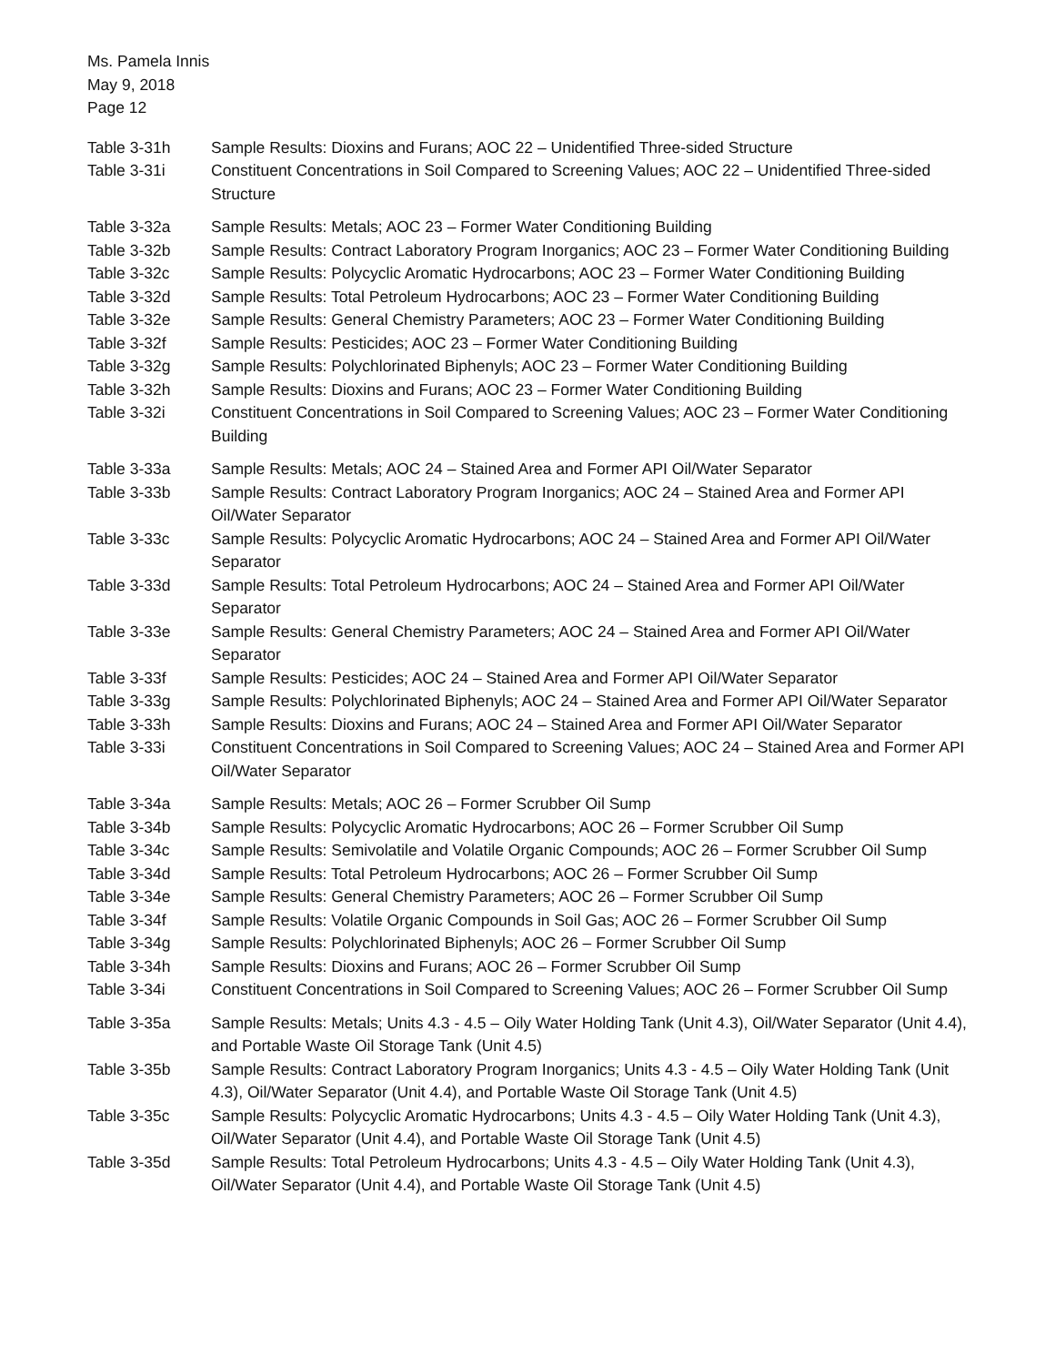Ms. Pamela Innis
May 9, 2018
Page 12
Table 3-31h Sample Results: Dioxins and Furans; AOC 22 – Unidentified Three-sided Structure
Table 3-31i Constituent Concentrations in Soil Compared to Screening Values; AOC 22 – Unidentified Three-sided Structure
Table 3-32a Sample Results: Metals; AOC 23 – Former Water Conditioning Building
Table 3-32b Sample Results: Contract Laboratory Program Inorganics; AOC 23 – Former Water Conditioning Building
Table 3-32c Sample Results: Polycyclic Aromatic Hydrocarbons; AOC 23 – Former Water Conditioning Building
Table 3-32d Sample Results: Total Petroleum Hydrocarbons; AOC 23 – Former Water Conditioning Building
Table 3-32e Sample Results: General Chemistry Parameters; AOC 23 – Former Water Conditioning Building
Table 3-32f Sample Results: Pesticides; AOC 23 – Former Water Conditioning Building
Table 3-32g Sample Results: Polychlorinated Biphenyls; AOC 23 – Former Water Conditioning Building
Table 3-32h Sample Results: Dioxins and Furans; AOC 23 – Former Water Conditioning Building
Table 3-32i Constituent Concentrations in Soil Compared to Screening Values; AOC 23 – Former Water Conditioning Building
Table 3-33a Sample Results: Metals; AOC 24 – Stained Area and Former API Oil/Water Separator
Table 3-33b Sample Results: Contract Laboratory Program Inorganics; AOC 24 – Stained Area and Former API Oil/Water Separator
Table 3-33c Sample Results: Polycyclic Aromatic Hydrocarbons; AOC 24 – Stained Area and Former API Oil/Water Separator
Table 3-33d Sample Results: Total Petroleum Hydrocarbons; AOC 24 – Stained Area and Former API Oil/Water Separator
Table 3-33e Sample Results: General Chemistry Parameters; AOC 24 – Stained Area and Former API Oil/Water Separator
Table 3-33f Sample Results: Pesticides; AOC 24 – Stained Area and Former API Oil/Water Separator
Table 3-33g Sample Results: Polychlorinated Biphenyls; AOC 24 – Stained Area and Former API Oil/Water Separator
Table 3-33h Sample Results: Dioxins and Furans; AOC 24 – Stained Area and Former API Oil/Water Separator
Table 3-33i Constituent Concentrations in Soil Compared to Screening Values; AOC 24 – Stained Area and Former API Oil/Water Separator
Table 3-34a Sample Results: Metals; AOC 26 – Former Scrubber Oil Sump
Table 3-34b Sample Results: Polycyclic Aromatic Hydrocarbons; AOC 26 – Former Scrubber Oil Sump
Table 3-34c Sample Results: Semivolatile and Volatile Organic Compounds; AOC 26 – Former Scrubber Oil Sump
Table 3-34d Sample Results: Total Petroleum Hydrocarbons; AOC 26 – Former Scrubber Oil Sump
Table 3-34e Sample Results: General Chemistry Parameters; AOC 26 – Former Scrubber Oil Sump
Table 3-34f Sample Results: Volatile Organic Compounds in Soil Gas; AOC 26 – Former Scrubber Oil Sump
Table 3-34g Sample Results: Polychlorinated Biphenyls; AOC 26 – Former Scrubber Oil Sump
Table 3-34h Sample Results: Dioxins and Furans; AOC 26 – Former Scrubber Oil Sump
Table 3-34i Constituent Concentrations in Soil Compared to Screening Values; AOC 26 – Former Scrubber Oil Sump
Table 3-35a Sample Results: Metals; Units 4.3 - 4.5 – Oily Water Holding Tank (Unit 4.3), Oil/Water Separator (Unit 4.4), and Portable Waste Oil Storage Tank (Unit 4.5)
Table 3-35b Sample Results: Contract Laboratory Program Inorganics; Units 4.3 - 4.5 – Oily Water Holding Tank (Unit 4.3), Oil/Water Separator (Unit 4.4), and Portable Waste Oil Storage Tank (Unit 4.5)
Table 3-35c Sample Results: Polycyclic Aromatic Hydrocarbons; Units 4.3 - 4.5 – Oily Water Holding Tank (Unit 4.3), Oil/Water Separator (Unit 4.4), and Portable Waste Oil Storage Tank (Unit 4.5)
Table 3-35d Sample Results: Total Petroleum Hydrocarbons; Units 4.3 - 4.5 – Oily Water Holding Tank (Unit 4.3), Oil/Water Separator (Unit 4.4), and Portable Waste Oil Storage Tank (Unit 4.5)